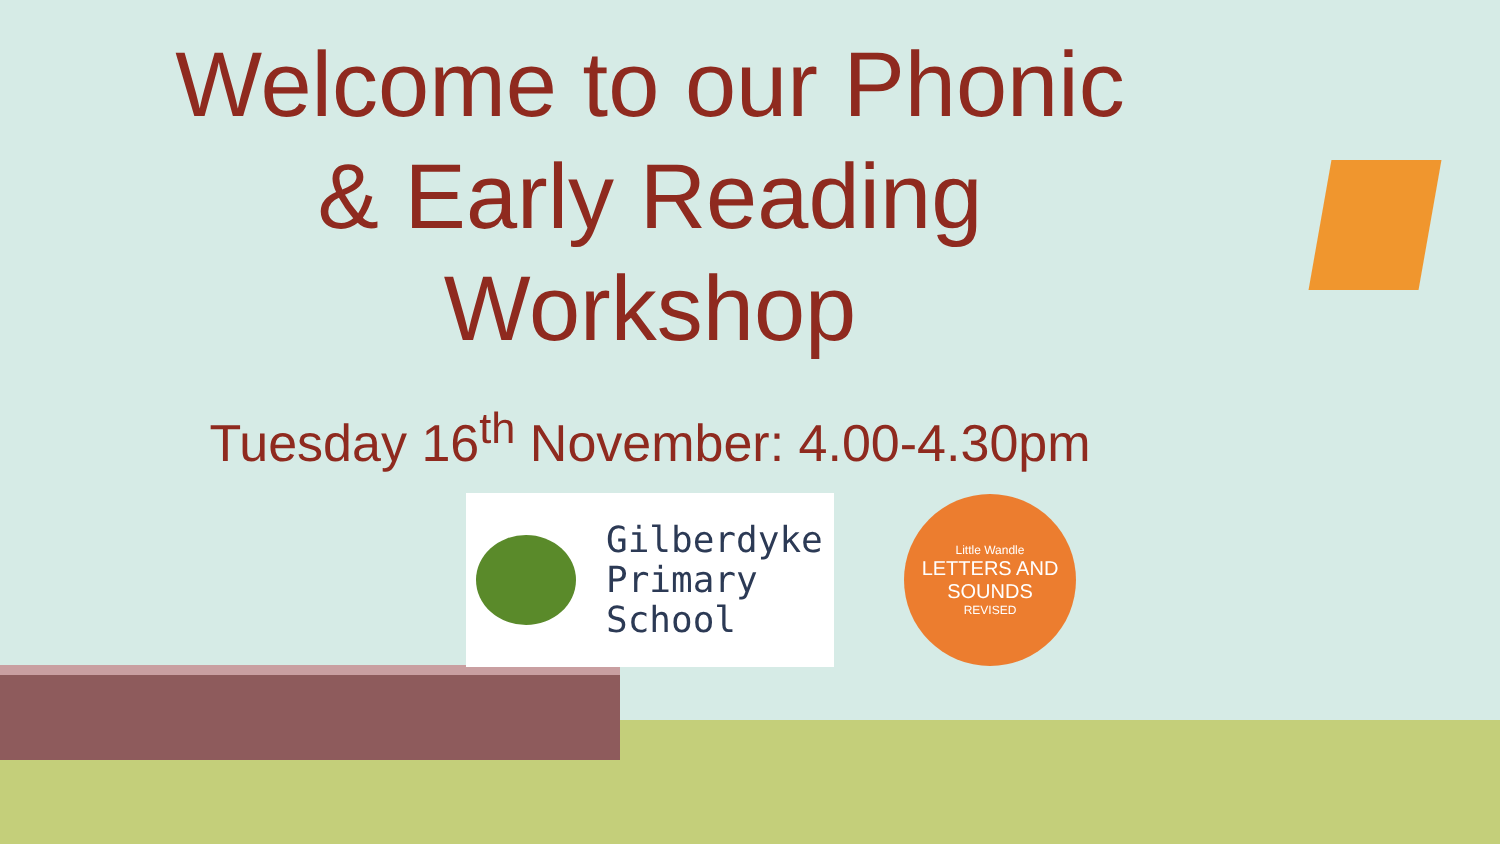Welcome to our Phonic
& Early Reading
Workshop
Tuesday 16<sup>th</sup> November: 4.00-4.30pm
Gilberdyke
Primary
School
Little Wandle
LETTERS AND
SOUNDS
REVISED